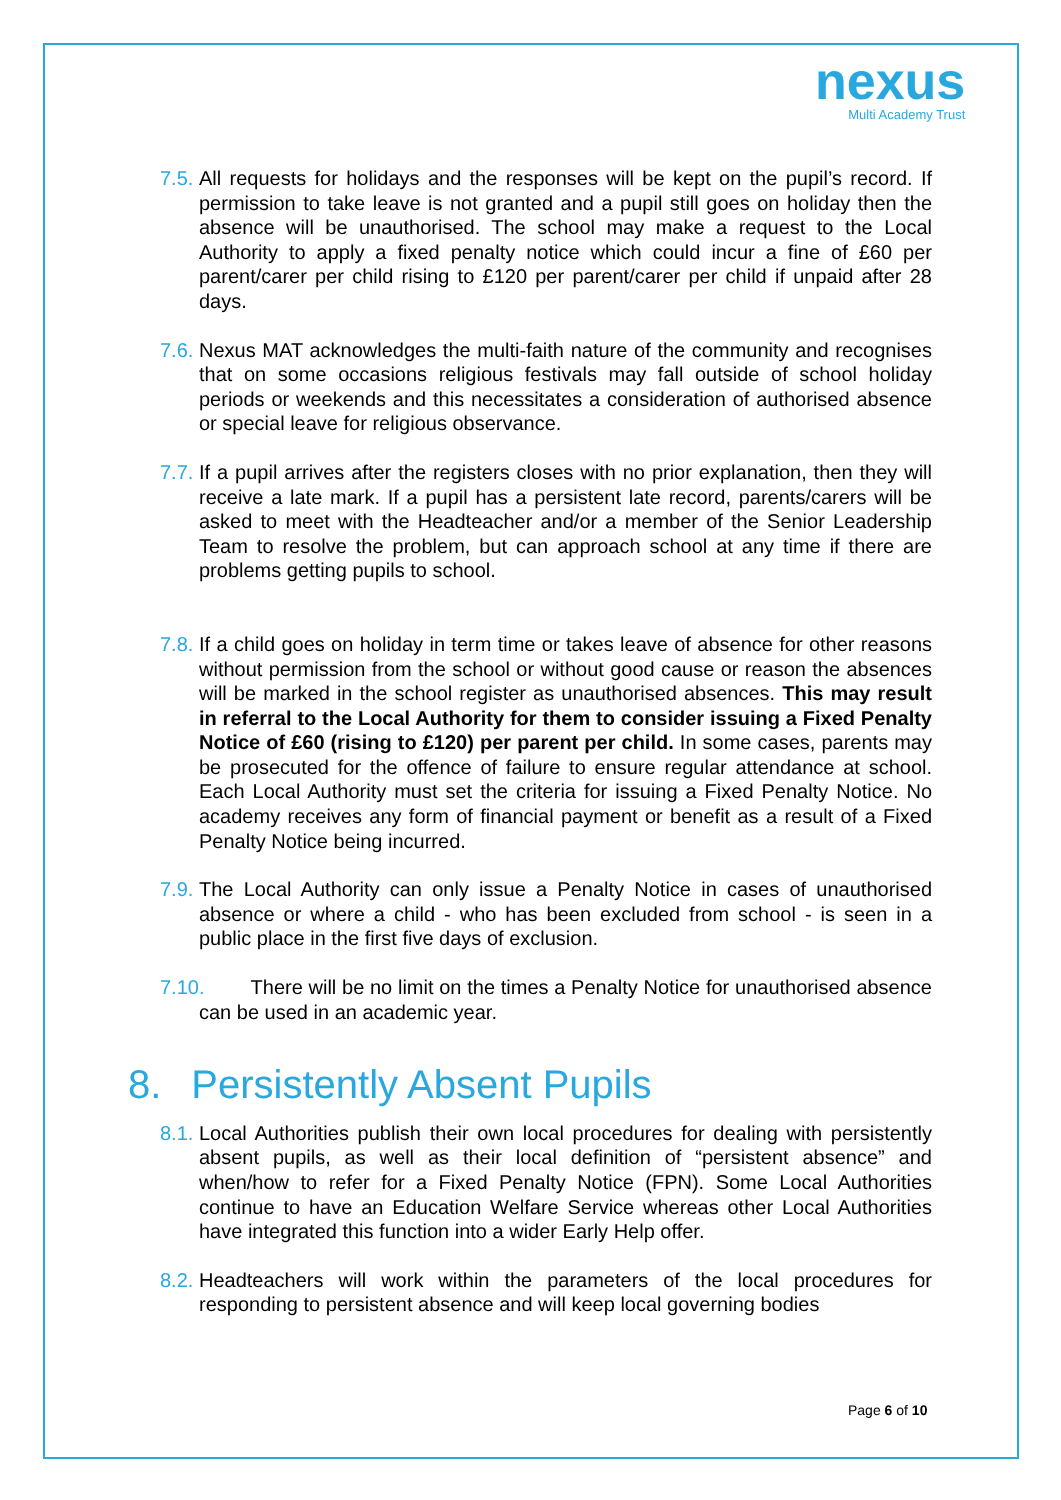nexus
Multi Academy Trust
7.5.
All requests for holidays and the responses will be kept on the pupil’s record. If permission to take leave is not granted and a pupil still goes on holiday then the absence will be unauthorised. The school may make a request to the Local Authority to apply a fixed penalty notice which could incur a fine of £60 per parent/carer per child rising to £120 per parent/carer per child if unpaid after 28 days.
7.6.
Nexus MAT acknowledges the multi-faith nature of the community and recognises that on some occasions religious festivals may fall outside of school holiday periods or weekends and this necessitates a consideration of authorised absence or special leave for religious observance.
7.7.
If a pupil arrives after the registers closes with no prior explanation, then they will receive a late mark. If a pupil has a persistent late record, parents/carers will be asked to meet with the Headteacher and/or a member of the Senior Leadership Team to resolve the problem, but can approach school at any time if there are problems getting pupils to school.
7.8.
If a child goes on holiday in term time or takes leave of absence for other reasons without permission from the school or without good cause or reason the absences will be marked in the school register as unauthorised absences. This may result in referral to the Local Authority for them to consider issuing a Fixed Penalty Notice of £60 (rising to £120) per parent per child. In some cases, parents may be prosecuted for the offence of failure to ensure regular attendance at school. Each Local Authority must set the criteria for issuing a Fixed Penalty Notice. No academy receives any form of financial payment or benefit as a result of a Fixed Penalty Notice being incurred.
7.9.
The Local Authority can only issue a Penalty Notice in cases of unauthorised absence or where a child - who has been excluded from school - is seen in a public place in the first five days of exclusion.
7.10.
There will be no limit on the times a Penalty Notice for unauthorised absence can be used in an academic year.
8. Persistently Absent Pupils
8.1.
Local Authorities publish their own local procedures for dealing with persistently absent pupils, as well as their local definition of “persistent absence” and when/how to refer for a Fixed Penalty Notice (FPN). Some Local Authorities continue to have an Education Welfare Service whereas other Local Authorities have integrated this function into a wider Early Help offer.
8.2.
Headteachers will work within the parameters of the local procedures for responding to persistent absence and will keep local governing bodies
Page 6 of 10